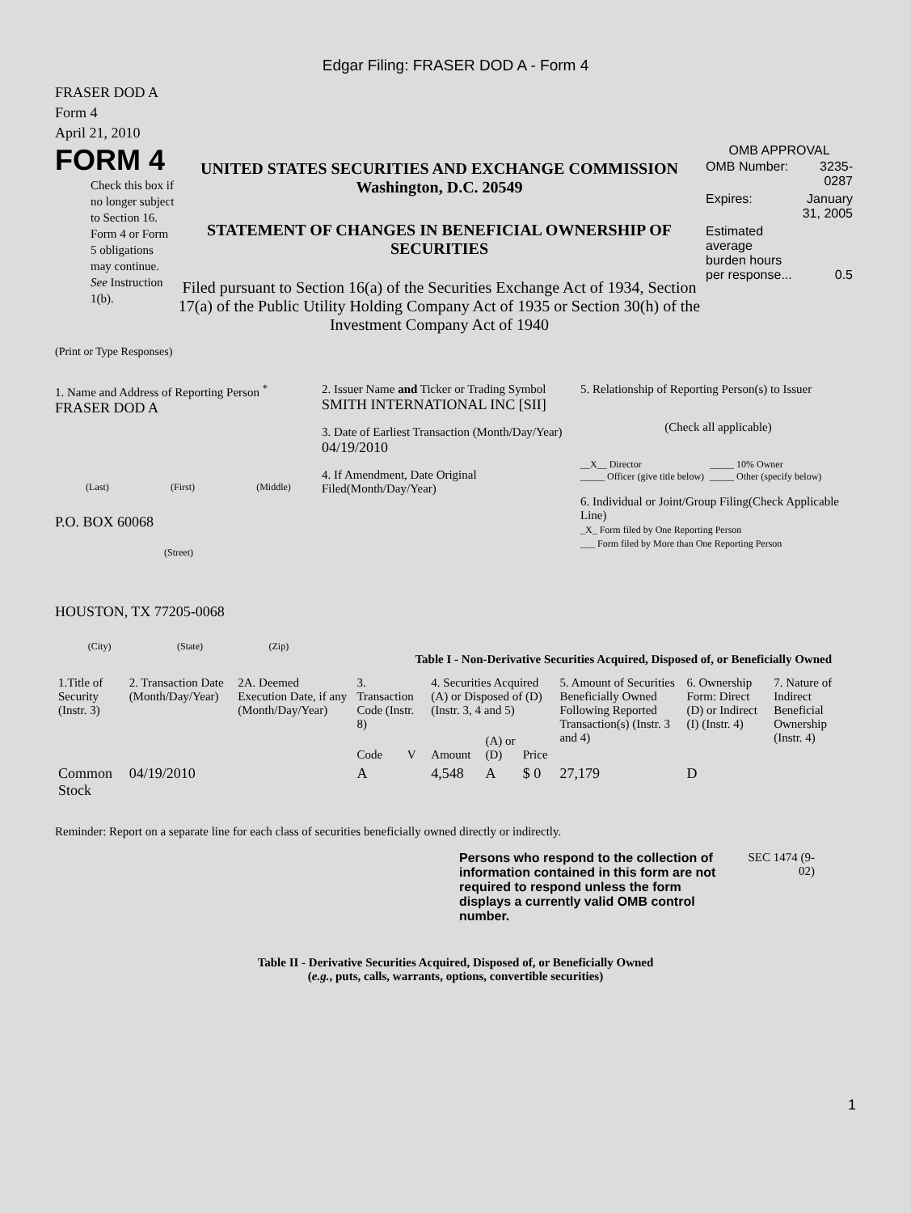Edgar Filing: FRASER DOD A - Form 4
FRASER DOD A
Form 4
April 21, 2010
FORM 4
Check this box if no longer subject to Section 16. Form 4 or Form 5 obligations may continue. See Instruction 1(b).
UNITED STATES SECURITIES AND EXCHANGE COMMISSION
Washington, D.C. 20549
STATEMENT OF CHANGES IN BENEFICIAL OWNERSHIP OF SECURITIES
Filed pursuant to Section 16(a) of the Securities Exchange Act of 1934, Section 17(a) of the Public Utility Holding Company Act of 1935 or Section 30(h) of the Investment Company Act of 1940
OMB APPROVAL
| OMB Number: | 3235-0287 |
| Expires: | January 31, 2005 |
| Estimated average burden hours per response... | 0.5 |
(Print or Type Responses)
1. Name and Address of Reporting Person <sup>*</sup>
FRASER DOD A
(Last) (First) (Middle)
P.O. BOX 60068
(Street)
HOUSTON, TX 77205-0068
(City) (State) (Zip)
2. Issuer Name and Ticker or Trading Symbol
SMITH INTERNATIONAL INC [SII]
3. Date of Earliest Transaction (Month/Day/Year)
04/19/2010
4. If Amendment, Date Original Filed(Month/Day/Year)
5. Relationship of Reporting Person(s) to Issuer
(Check all applicable)
__X__ Director
_____ Officer (give title below)
_____ 10% Owner
_____ Other (specify below)
6. Individual or Joint/Group Filing(Check Applicable Line)
_X_ Form filed by One Reporting Person
___ Form filed by More than One Reporting Person
Table I - Non-Derivative Securities Acquired, Disposed of, or Beneficially Owned
| 1.Title of Security (Instr. 3) | 2. Transaction Date (Month/Day/Year) | 2A. Deemed Execution Date, if any (Month/Day/Year) | 3. Transaction Code (Instr. 8) | | 4. Securities Acquired (A) or Disposed of (D) (Instr. 3, 4 and 5) | | | 5. Amount of Securities Beneficially Owned Following Reported Transaction(s) (Instr. 3 and 4) | 6. Ownership Form: Direct (D) or Indirect (I) (Instr. 4) | 7. Nature of Indirect Beneficial Ownership (Instr. 4) |
| --- | --- | --- | --- | --- | --- | --- | --- | --- | --- | --- |
| | | | Code | V | Amount | (A) or (D) | Price | | | |
| Common Stock | 04/19/2010 | | A | | 4,548 | A | $ 0 | 27,179 | D | |
Reminder: Report on a separate line for each class of securities beneficially owned directly or indirectly.
Persons who respond to the collection of information contained in this form are not required to respond unless the form displays a currently valid OMB control number.
SEC 1474 (9-02)
Table II - Derivative Securities Acquired, Disposed of, or Beneficially Owned
(e.g., puts, calls, warrants, options, convertible securities)
1